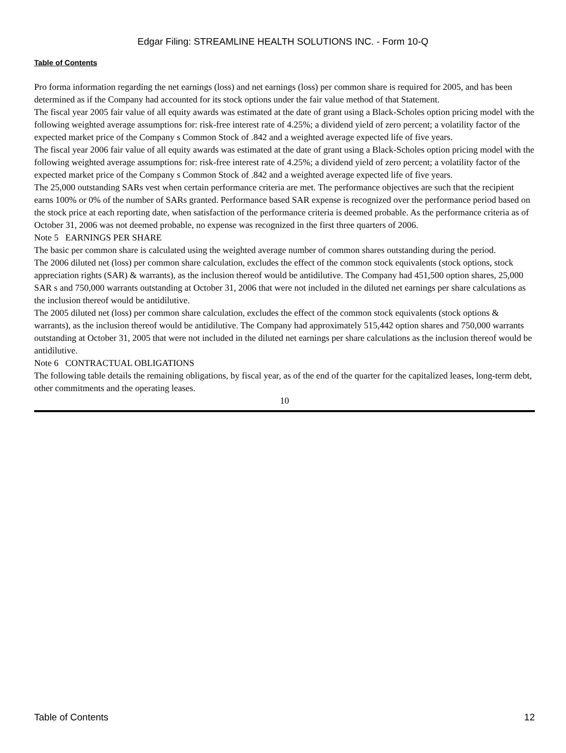Edgar Filing: STREAMLINE HEALTH SOLUTIONS INC. - Form 10-Q
Table of Contents
Pro forma information regarding the net earnings (loss) and net earnings (loss) per common share is required for 2005, and has been determined as if the Company had accounted for its stock options under the fair value method of that Statement.
The fiscal year 2005 fair value of all equity awards was estimated at the date of grant using a Black-Scholes option pricing model with the following weighted average assumptions for: risk-free interest rate of 4.25%; a dividend yield of zero percent; a volatility factor of the expected market price of the Company s Common Stock of .842 and a weighted average expected life of five years.
The fiscal year 2006 fair value of all equity awards was estimated at the date of grant using a Black-Scholes option pricing model with the following weighted average assumptions for: risk-free interest rate of 4.25%; a dividend yield of zero percent; a volatility factor of the expected market price of the Company s Common Stock of .842 and a weighted average expected life of five years.
The 25,000 outstanding SARs vest when certain performance criteria are met. The performance objectives are such that the recipient earns 100% or 0% of the number of SARs granted. Performance based SAR expense is recognized over the performance period based on the stock price at each reporting date, when satisfaction of the performance criteria is deemed probable. As the performance criteria as of October 31, 2006 was not deemed probable, no expense was recognized in the first three quarters of 2006.
Note 5 EARNINGS PER SHARE
The basic per common share is calculated using the weighted average number of common shares outstanding during the period.
The 2006 diluted net (loss) per common share calculation, excludes the effect of the common stock equivalents (stock options, stock appreciation rights (SAR) & warrants), as the inclusion thereof would be antidilutive. The Company had 451,500 option shares, 25,000 SAR s and 750,000 warrants outstanding at October 31, 2006 that were not included in the diluted net earnings per share calculations as the inclusion thereof would be antidilutive.
The 2005 diluted net (loss) per common share calculation, excludes the effect of the common stock equivalents (stock options & warrants), as the inclusion thereof would be antidilutive. The Company had approximately 515,442 option shares and 750,000 warrants outstanding at October 31, 2005 that were not included in the diluted net earnings per share calculations as the inclusion thereof would be antidilutive.
Note 6 CONTRACTUAL OBLIGATIONS
The following table details the remaining obligations, by fiscal year, as of the end of the quarter for the capitalized leases, long-term debt, other commitments and the operating leases.
10
Table of Contents 12